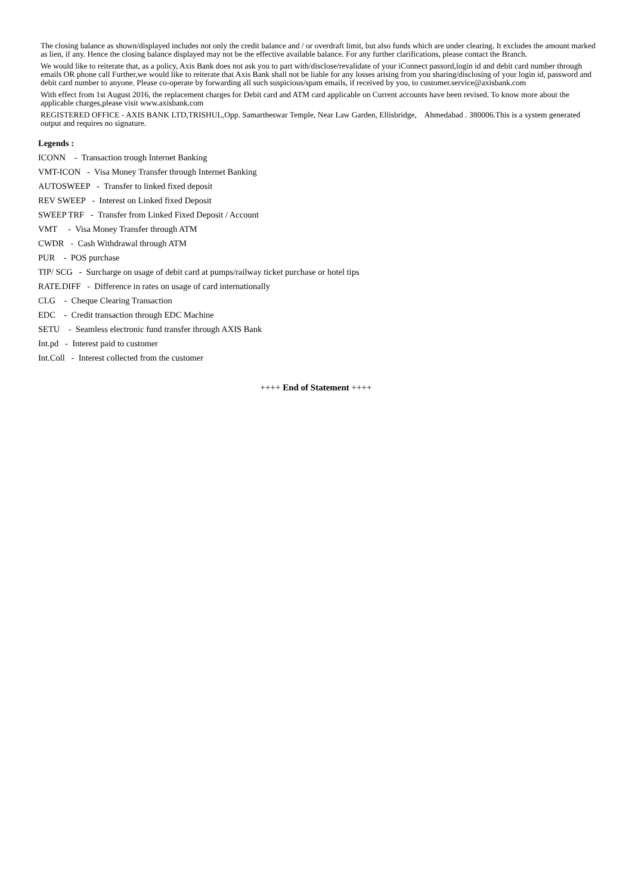The closing balance as shown/displayed includes not only the credit balance and / or overdraft limit, but also funds which are under clearing. It excludes the amount marked as lien, if any. Hence the closing balance displayed may not be the effective available balance. For any further clarifications, please contact the Branch.
We would like to reiterate that, as a policy, Axis Bank does not ask you to part with/disclose/revalidate of your iConnect passord,login id and debit card number through emails OR phone call Further,we would like to reiterate that Axis Bank shall not be liable for any losses arising from you sharing/disclosing of your login id, password and debit card number to anyone. Please co-operate by forwarding all such suspicious/spam emails, if received by you, to customer.service@axisbank.com
With effect from 1st August 2016, the replacement charges for Debit card and ATM card applicable on Current accounts have been revised. To know more about the applicable charges,please visit www.axisbank.com
REGISTERED OFFICE - AXIS BANK LTD,TRISHUL,Opp. Samartheswar Temple, Near Law Garden, Ellisbridge, Ahmedabad . 380006.This is a system generated output and requires no signature.
Legends :
ICONN - Transaction trough Internet Banking
VMT-ICON - Visa Money Transfer through Internet Banking
AUTOSWEEP - Transfer to linked fixed deposit
REV SWEEP - Interest on Linked fixed Deposit
SWEEP TRF - Transfer from Linked Fixed Deposit / Account
VMT - Visa Money Transfer through ATM
CWDR - Cash Withdrawal through ATM
PUR - POS purchase
TIP/ SCG - Surcharge on usage of debit card at pumps/railway ticket purchase or hotel tips
RATE.DIFF - Difference in rates on usage of card internationally
CLG - Cheque Clearing Transaction
EDC - Credit transaction through EDC Machine
SETU - Seamless electronic fund transfer through AXIS Bank
Int.pd - Interest paid to customer
Int.Coll - Interest collected from the customer
++++ End of Statement ++++